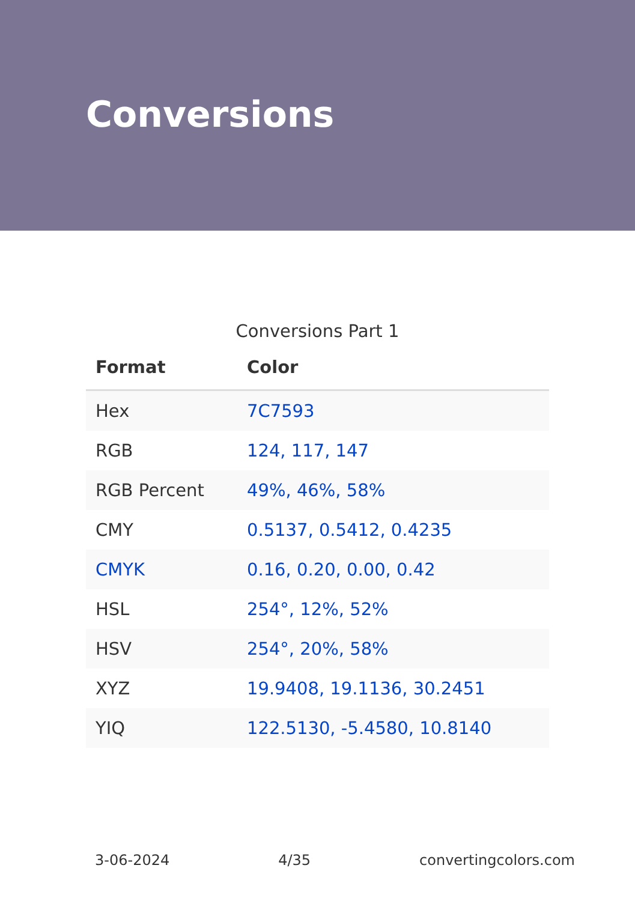Conversions
Conversions Part 1
| Format | Color |
| --- | --- |
| Hex | 7C7593 |
| RGB | 124, 117, 147 |
| RGB Percent | 49%, 46%, 58% |
| CMY | 0.5137, 0.5412, 0.4235 |
| CMYK | 0.16, 0.20, 0.00, 0.42 |
| HSL | 254°, 12%, 52% |
| HSV | 254°, 20%, 58% |
| XYZ | 19.9408, 19.1136, 30.2451 |
| YIQ | 122.5130, -5.4580, 10.8140 |
3-06-2024 4/35 convertingcolors.com